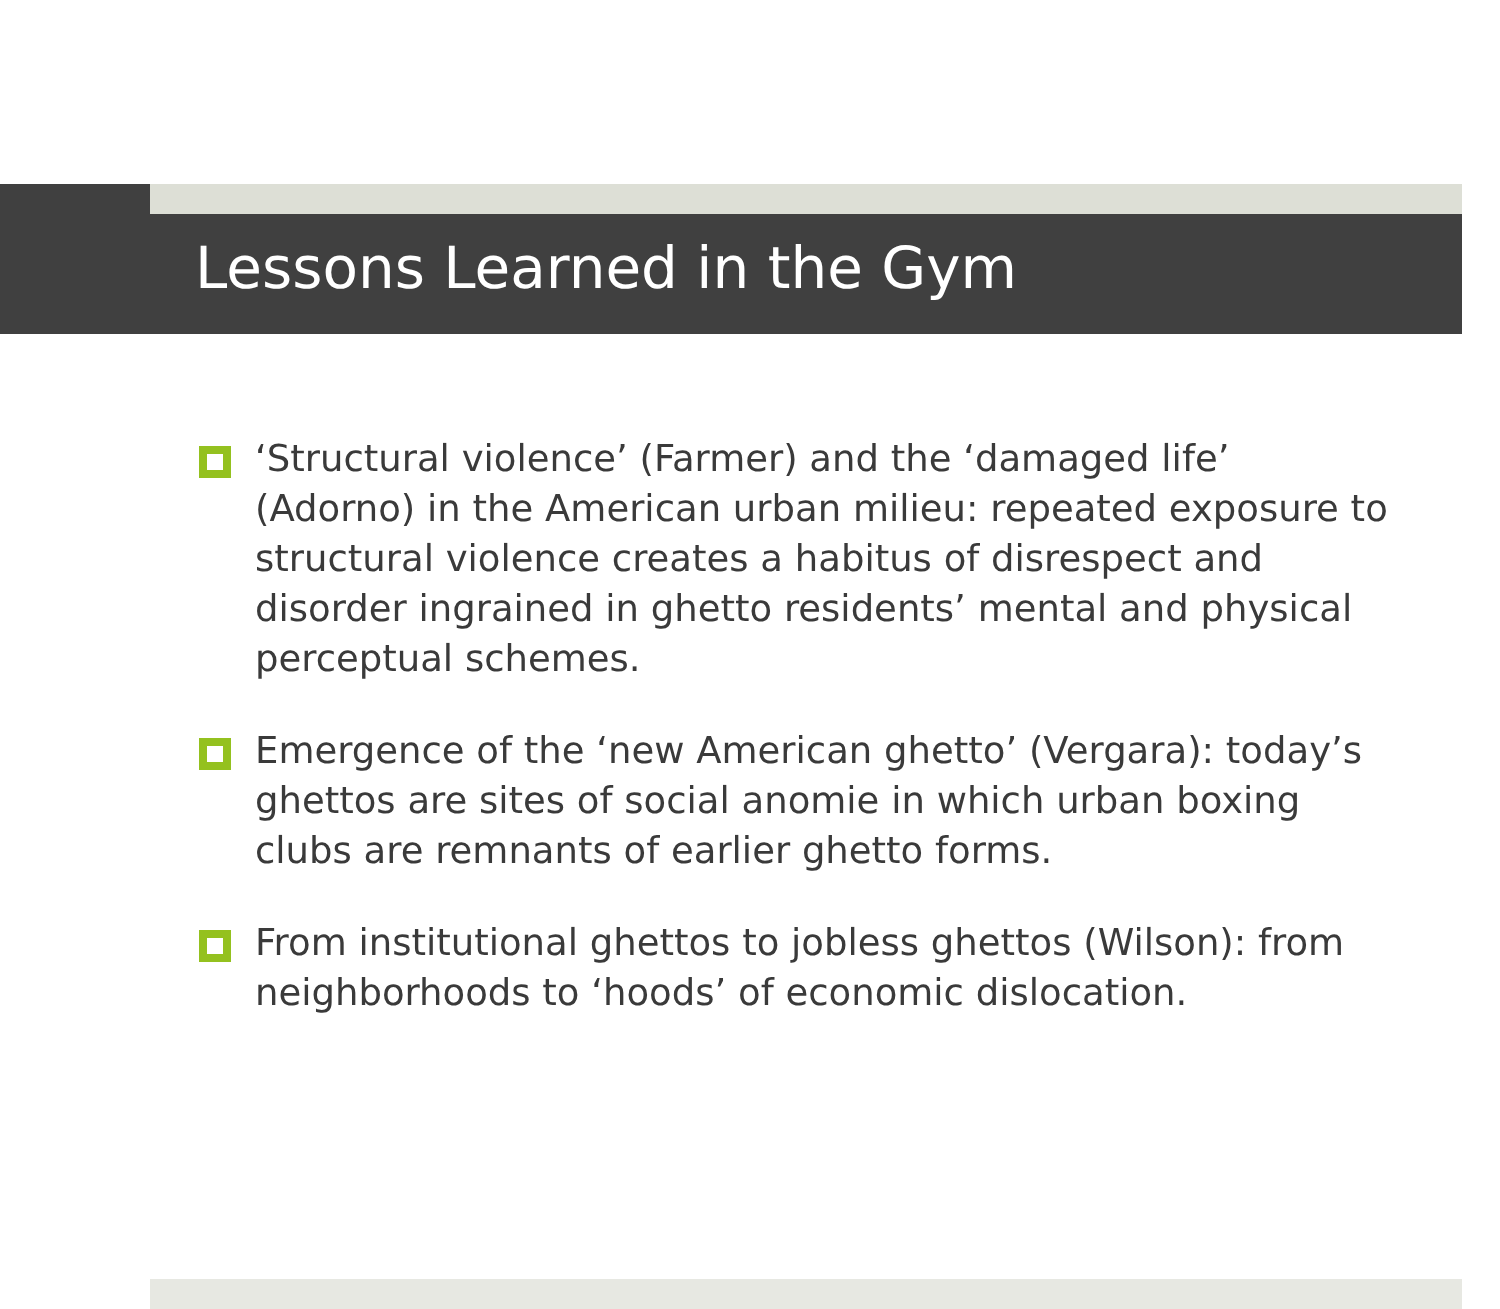Lessons Learned in the Gym
‘Structural violence’ (Farmer) and the ‘damaged life’ (Adorno) in the American urban milieu: repeated exposure to structural violence creates a habitus of disrespect and disorder ingrained in ghetto residents’ mental and physical perceptual schemes.
Emergence of the ‘new American ghetto’ (Vergara): today’s ghettos are sites of social anomie in which urban boxing clubs are remnants of earlier ghetto forms.
From institutional ghettos to jobless ghettos (Wilson): from neighborhoods to ‘hoods’ of economic dislocation.